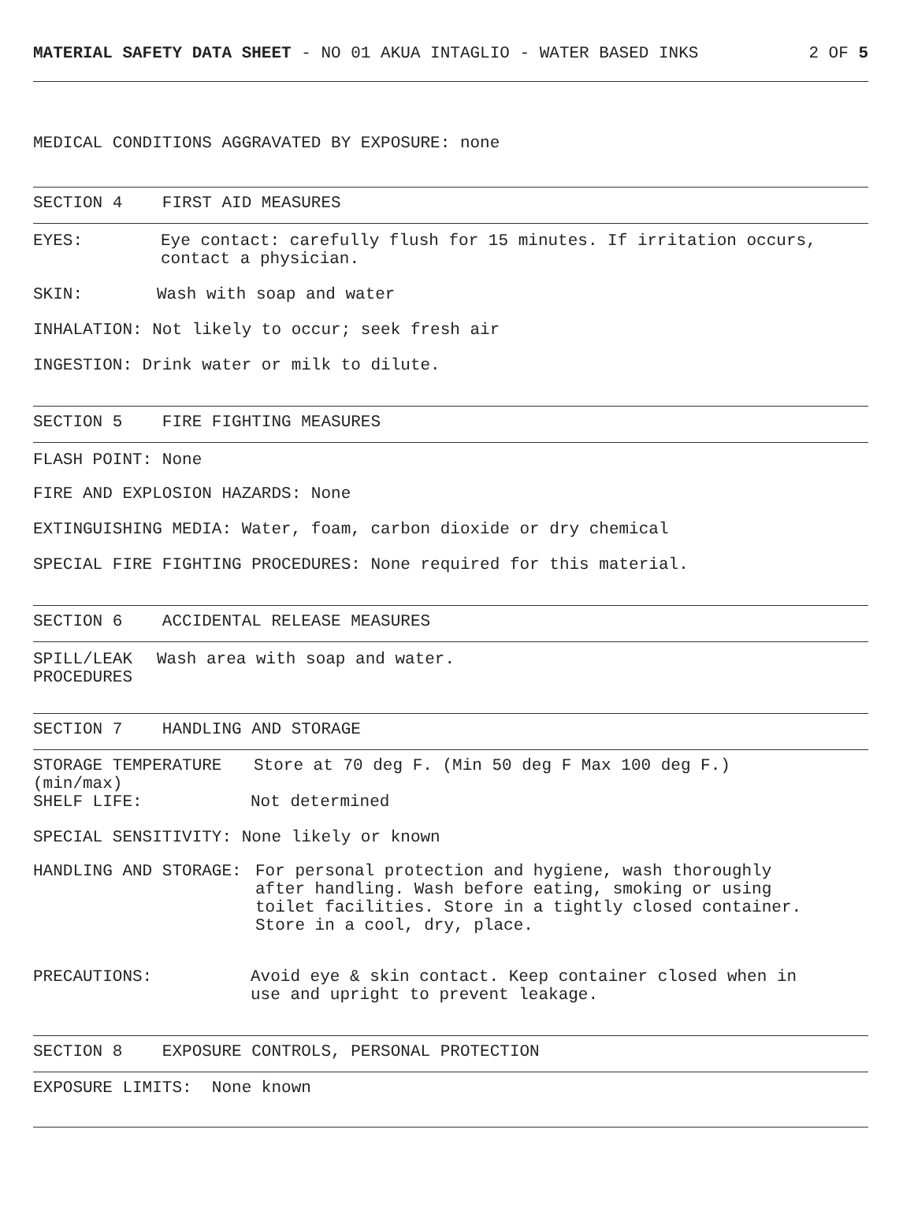MATERIAL SAFETY DATA SHEET - NO 01 AKUA INTAGLIO - WATER BASED INKS 2 OF 5
MEDICAL CONDITIONS AGGRAVATED BY EXPOSURE: none
SECTION 4 FIRST AID MEASURES
EYES: Eye contact: carefully flush for 15 minutes. If irritation occurs,
contact a physician.
SKIN: Wash with soap and water
INHALATION: Not likely to occur; seek fresh air
INGESTION: Drink water or milk to dilute.
SECTION 5 FIRE FIGHTING MEASURES
FLASH POINT: None
FIRE AND EXPLOSION HAZARDS: None
EXTINGUISHING MEDIA: Water, foam, carbon dioxide or dry chemical
SPECIAL FIRE FIGHTING PROCEDURES: None required for this material.
SECTION 6 ACCIDENTAL RELEASE MEASURES
SPILL/LEAK
PROCEDURES Wash area with soap and water.
SECTION 7 HANDLING AND STORAGE
STORAGE TEMPERATURE
(min/max) Store at 70 deg F. (Min 50 deg F Max 100 deg F.)
SHELF LIFE: Not determined
SPECIAL SENSITIVITY: None likely or known
HANDLING AND STORAGE: For personal protection and hygiene, wash thoroughly
after handling. Wash before eating, smoking or using
toilet facilities. Store in a tightly closed container.
Store in a cool, dry, place.
PRECAUTIONS: Avoid eye & skin contact. Keep container closed when in
use and upright to prevent leakage.
SECTION 8 EXPOSURE CONTROLS, PERSONAL PROTECTION
EXPOSURE LIMITS: None known